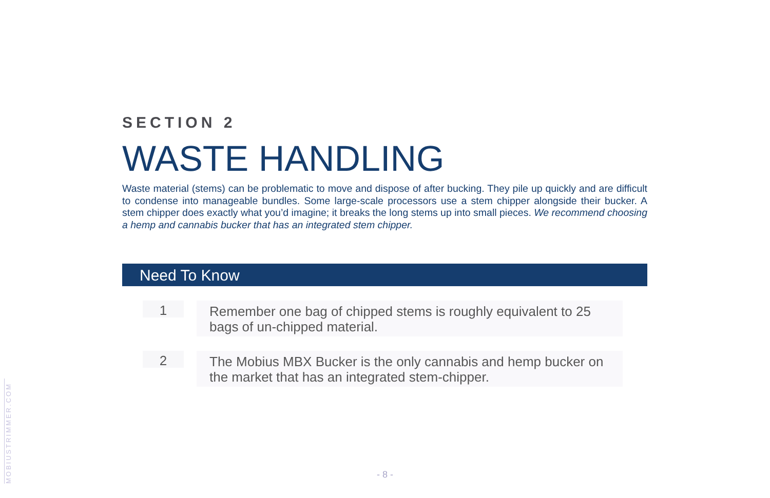SECTION 2
WASTE HANDLING
Waste material (stems) can be problematic to move and dispose of after bucking. They pile up quickly and are difficult to condense into manageable bundles. Some large-scale processors use a stem chipper alongside their bucker. A stem chipper does exactly what you’d imagine; it breaks the long stems up into small pieces. We recommend choosing a hemp and cannabis bucker that has an integrated stem chipper.
Need To Know
1
Remember one bag of chipped stems is roughly equivalent to 25 bags of un-chipped material.
2
The Mobius MBX Bucker is the only cannabis and hemp bucker on the market that has an integrated stem-chipper.
MOBIUSTRIMMER.COM
- 8 -